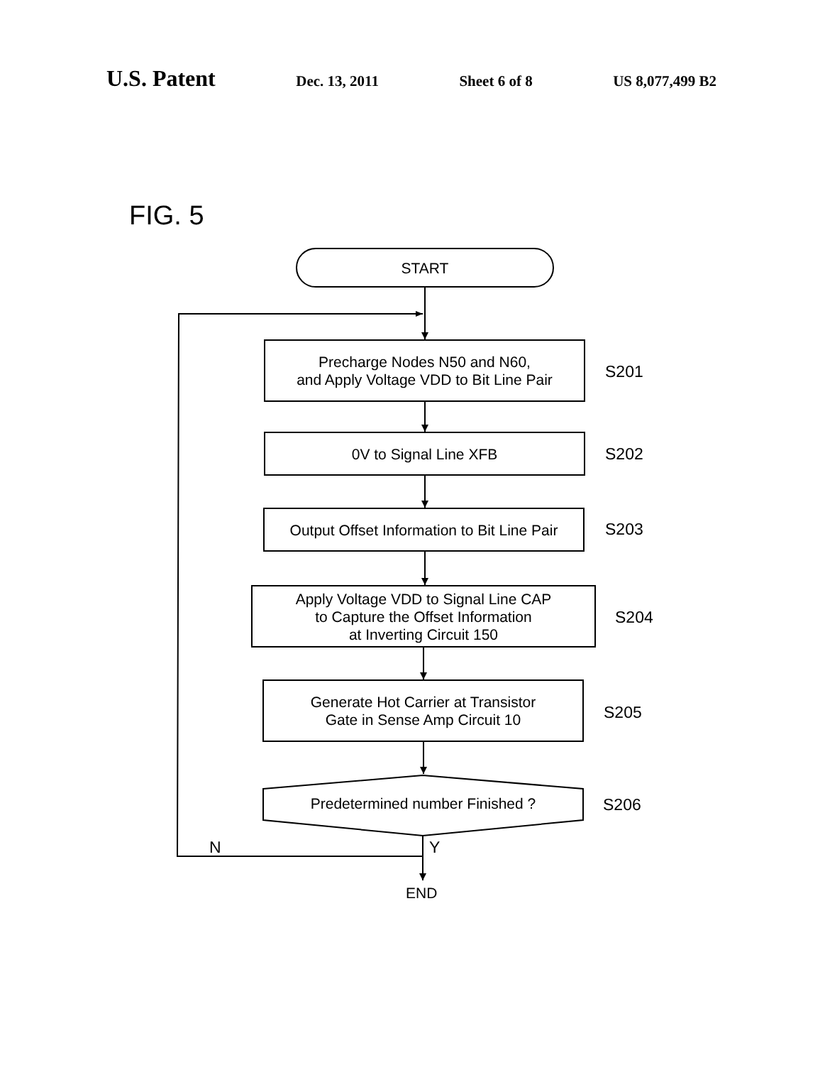U.S. Patent Dec. 13, 2011 Sheet 6 of 8 US 8,077,499 B2
FIG. 5
START
Precharge Nodes N50 and N60,
and Apply Voltage VDD to Bit Line Pair
S201
0V to Signal Line XFB
S202
Output Offset Information to Bit Line Pair
S203
Apply Voltage VDD to Signal Line CAP
to Capture the Offset Information
at Inverting Circuit 150
S204
Generate Hot Carrier at Transistor
Gate in Sense Amp Circuit 10
S205
Predetermined number Finished ? S206
N Y
END